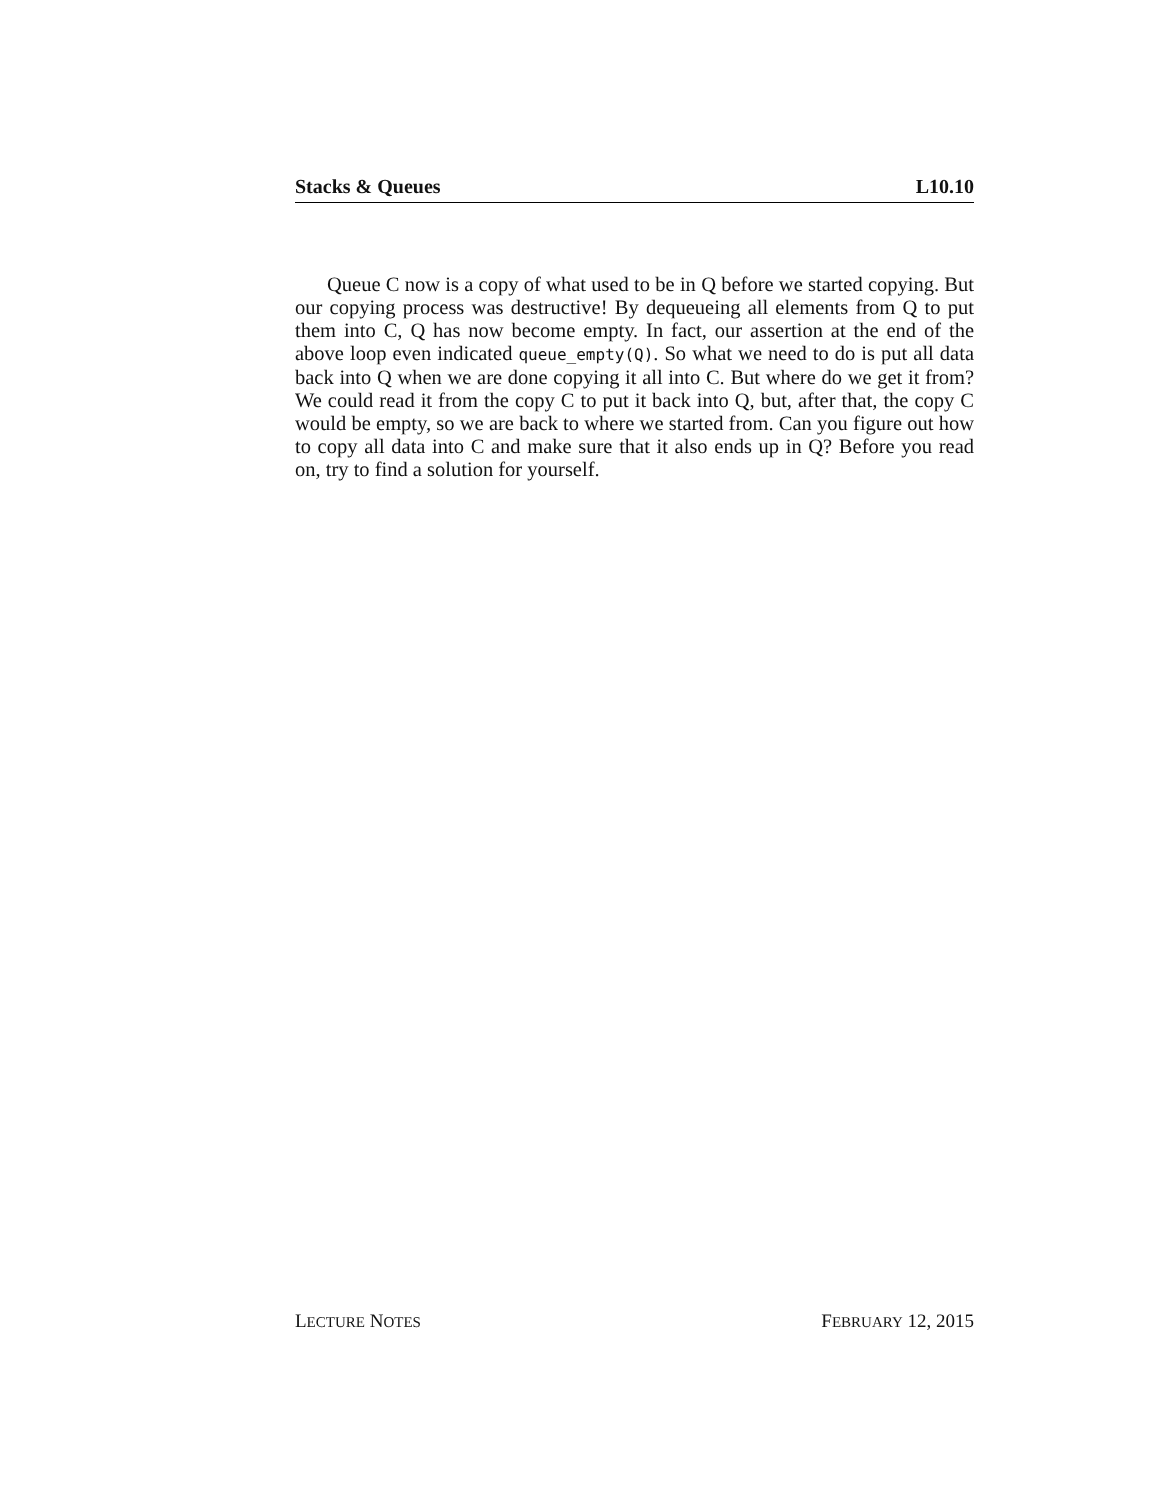Stacks & Queues L10.10
Queue C now is a copy of what used to be in Q before we started copying. But our copying process was destructive! By dequeueing all elements from Q to put them into C, Q has now become empty. In fact, our assertion at the end of the above loop even indicated queue_empty(Q). So what we need to do is put all data back into Q when we are done copying it all into C. But where do we get it from? We could read it from the copy C to put it back into Q, but, after that, the copy C would be empty, so we are back to where we started from. Can you figure out how to copy all data into C and make sure that it also ends up in Q? Before you read on, try to find a solution for yourself.
LECTURE NOTES FEBRUARY 12, 2015